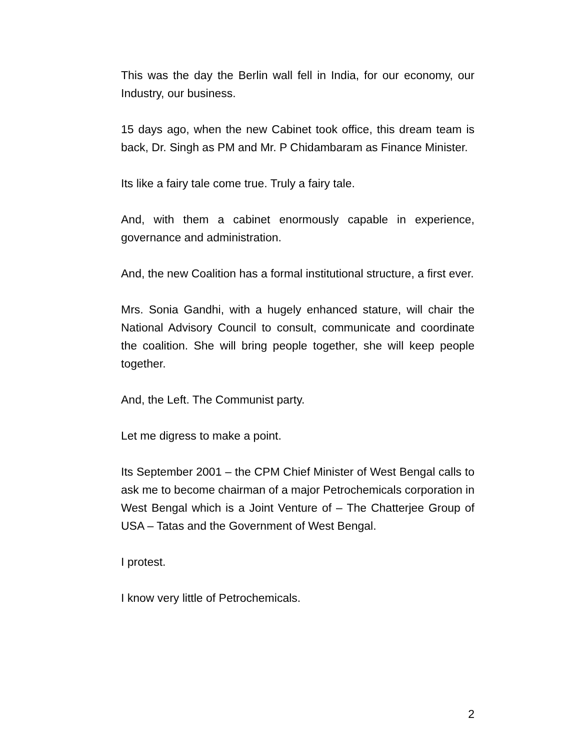This was the day the Berlin wall fell in India, for our economy, our Industry, our business.
15 days ago, when the new Cabinet took office, this dream team is back, Dr. Singh as PM and Mr. P Chidambaram as Finance Minister.
Its like a fairy tale come true. Truly a fairy tale.
And, with them a cabinet enormously capable in experience, governance and administration.
And, the new Coalition has a formal institutional structure, a first ever.
Mrs. Sonia Gandhi, with a hugely enhanced stature, will chair the National Advisory Council to consult, communicate and coordinate the coalition. She will bring people together, she will keep people together.
And, the Left. The Communist party.
Let me digress to make a point.
Its September 2001 – the CPM Chief Minister of West Bengal calls to ask me to become chairman of a major Petrochemicals corporation in West Bengal which is a Joint Venture of – The Chatterjee Group of USA – Tatas and the Government of West Bengal.
I protest.
I know very little of Petrochemicals.
2